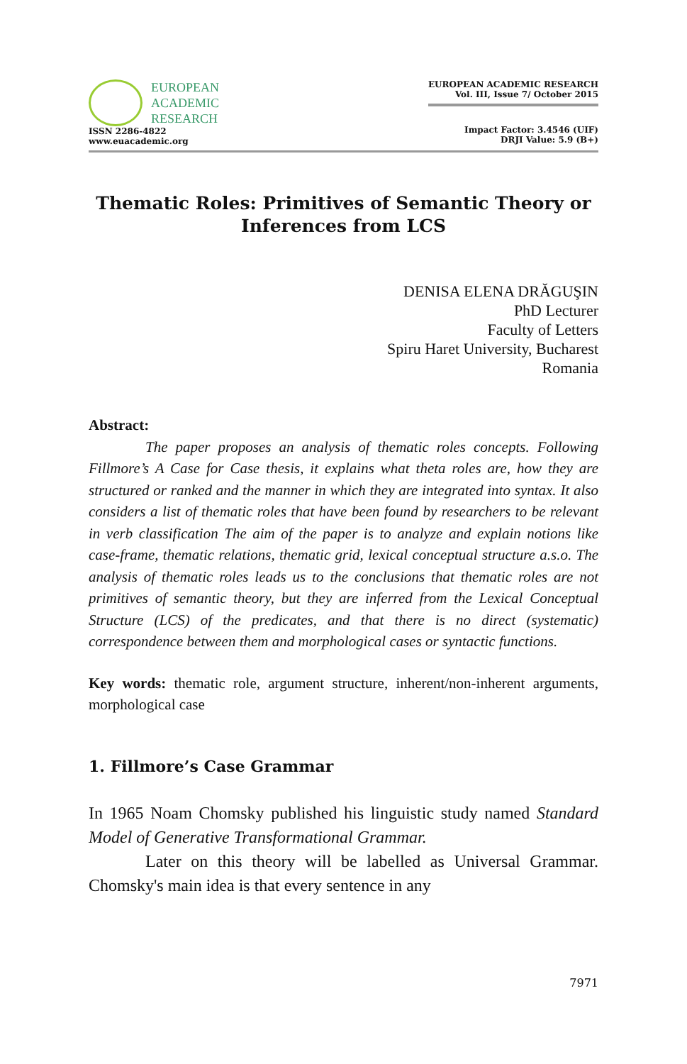EUROPEAN
ACADEMIC
RESEARCH
ISSN 2286-4822
www.euacademic.org
EUROPEAN ACADEMIC RESEARCH
Vol. III, Issue 7/ October 2015
Impact Factor: 3.4546 (UIF)
DRJI Value: 5.9 (B+)
Thematic Roles: Primitives of Semantic Theory or Inferences from LCS
DENISA ELENA DRĂGUŞIN
PhD Lecturer
Faculty of Letters
Spiru Haret University, Bucharest
Romania
Abstract:
The paper proposes an analysis of thematic roles concepts. Following Fillmore’s A Case for Case thesis, it explains what theta roles are, how they are structured or ranked and the manner in which they are integrated into syntax. It also considers a list of thematic roles that have been found by researchers to be relevant in verb classification The aim of the paper is to analyze and explain notions like case-frame, thematic relations, thematic grid, lexical conceptual structure a.s.o. The analysis of thematic roles leads us to the conclusions that thematic roles are not primitives of semantic theory, but they are inferred from the Lexical Conceptual Structure (LCS) of the predicates, and that there is no direct (systematic) correspondence between them and morphological cases or syntactic functions.
Key words: thematic role, argument structure, inherent/non-inherent arguments, morphological case
1. Fillmore’s Case Grammar
In 1965 Noam Chomsky published his linguistic study named Standard Model of Generative Transformational Grammar.
Later on this theory will be labelled as Universal Grammar. Chomsky's main idea is that every sentence in any
7971